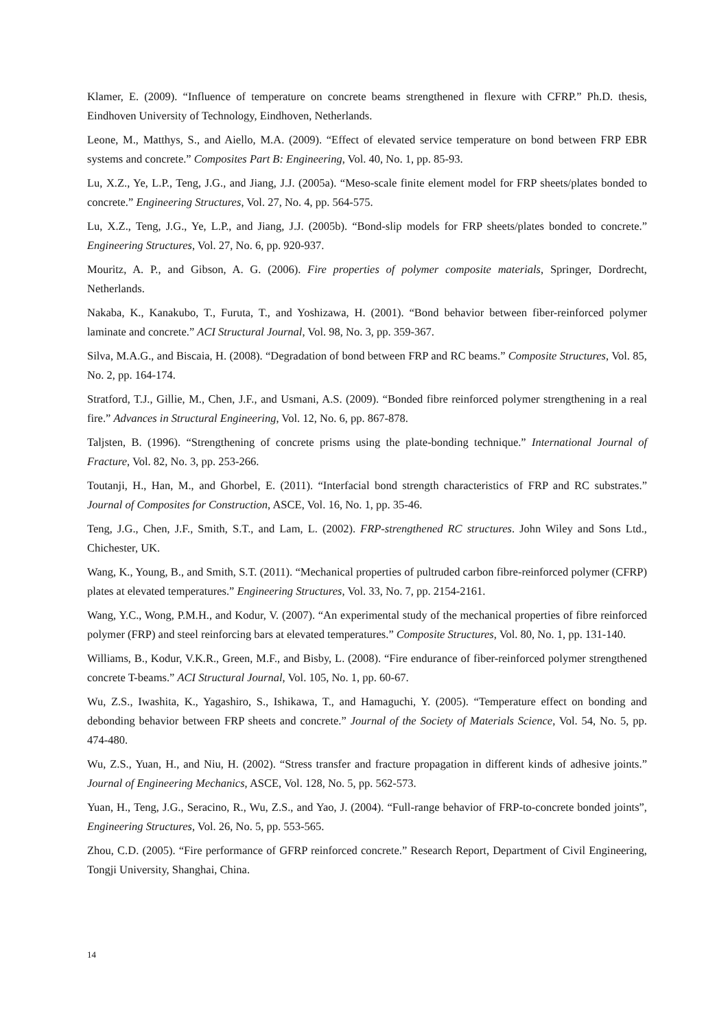Klamer, E. (2009). “Influence of temperature on concrete beams strengthened in flexure with CFRP.” Ph.D. thesis, Eindhoven University of Technology, Eindhoven, Netherlands.
Leone, M., Matthys, S., and Aiello, M.A. (2009). “Effect of elevated service temperature on bond between FRP EBR systems and concrete.” Composites Part B: Engineering, Vol. 40, No. 1, pp. 85-93.
Lu, X.Z., Ye, L.P., Teng, J.G., and Jiang, J.J. (2005a). “Meso-scale finite element model for FRP sheets/plates bonded to concrete.” Engineering Structures, Vol. 27, No. 4, pp. 564-575.
Lu, X.Z., Teng, J.G., Ye, L.P., and Jiang, J.J. (2005b). “Bond-slip models for FRP sheets/plates bonded to concrete.” Engineering Structures, Vol. 27, No. 6, pp. 920-937.
Mouritz, A. P., and Gibson, A. G. (2006). Fire properties of polymer composite materials, Springer, Dordrecht, Netherlands.
Nakaba, K., Kanakubo, T., Furuta, T., and Yoshizawa, H. (2001). “Bond behavior between fiber-reinforced polymer laminate and concrete.” ACI Structural Journal, Vol. 98, No. 3, pp. 359-367.
Silva, M.A.G., and Biscaia, H. (2008). “Degradation of bond between FRP and RC beams.” Composite Structures, Vol. 85, No. 2, pp. 164-174.
Stratford, T.J., Gillie, M., Chen, J.F., and Usmani, A.S. (2009). “Bonded fibre reinforced polymer strengthening in a real fire.” Advances in Structural Engineering, Vol. 12, No. 6, pp. 867-878.
Taljsten, B. (1996). “Strengthening of concrete prisms using the plate-bonding technique.” International Journal of Fracture, Vol. 82, No. 3, pp. 253-266.
Toutanji, H., Han, M., and Ghorbel, E. (2011). “Interfacial bond strength characteristics of FRP and RC substrates.” Journal of Composites for Construction, ASCE, Vol. 16, No. 1, pp. 35-46.
Teng, J.G., Chen, J.F., Smith, S.T., and Lam, L. (2002). FRP-strengthened RC structures. John Wiley and Sons Ltd., Chichester, UK.
Wang, K., Young, B., and Smith, S.T. (2011). “Mechanical properties of pultruded carbon fibre-reinforced polymer (CFRP) plates at elevated temperatures.” Engineering Structures, Vol. 33, No. 7, pp. 2154-2161.
Wang, Y.C., Wong, P.M.H., and Kodur, V. (2007). “An experimental study of the mechanical properties of fibre reinforced polymer (FRP) and steel reinforcing bars at elevated temperatures.” Composite Structures, Vol. 80, No. 1, pp. 131-140.
Williams, B., Kodur, V.K.R., Green, M.F., and Bisby, L. (2008). “Fire endurance of fiber-reinforced polymer strengthened concrete T-beams.” ACI Structural Journal, Vol. 105, No. 1, pp. 60-67.
Wu, Z.S., Iwashita, K., Yagashiro, S., Ishikawa, T., and Hamaguchi, Y. (2005). “Temperature effect on bonding and debonding behavior between FRP sheets and concrete.” Journal of the Society of Materials Science, Vol. 54, No. 5, pp. 474-480.
Wu, Z.S., Yuan, H., and Niu, H. (2002). “Stress transfer and fracture propagation in different kinds of adhesive joints.” Journal of Engineering Mechanics, ASCE, Vol. 128, No. 5, pp. 562-573.
Yuan, H., Teng, J.G., Seracino, R., Wu, Z.S., and Yao, J. (2004). “Full-range behavior of FRP-to-concrete bonded joints”, Engineering Structures, Vol. 26, No. 5, pp. 553-565.
Zhou, C.D. (2005). “Fire performance of GFRP reinforced concrete.” Research Report, Department of Civil Engineering, Tongji University, Shanghai, China.
14